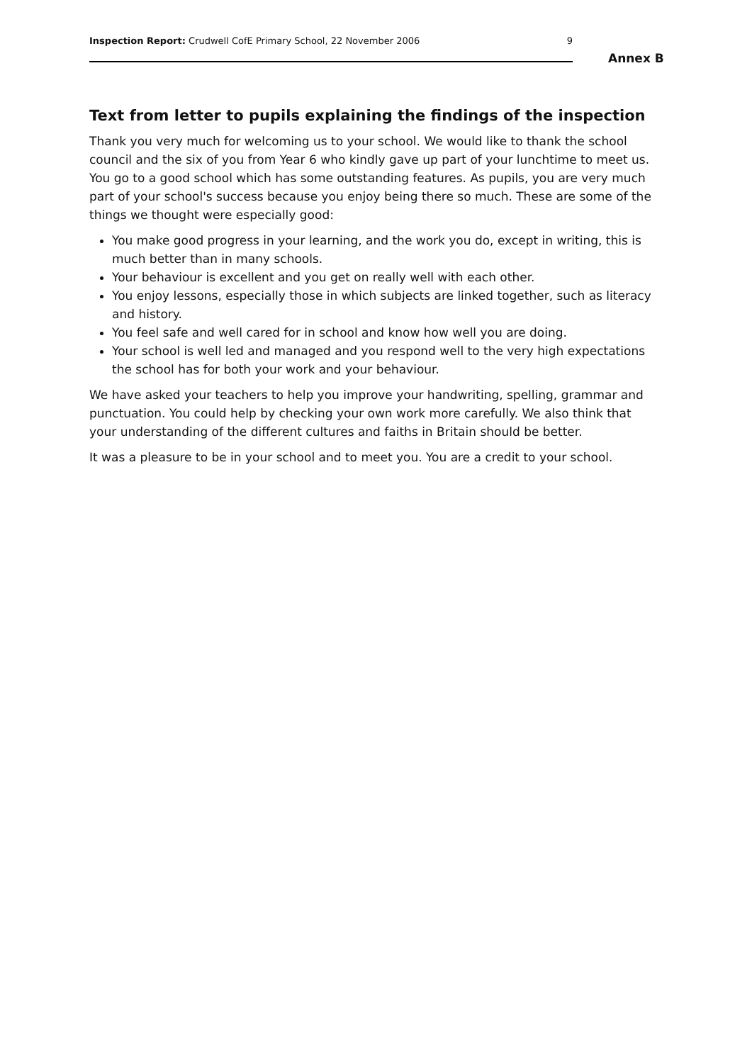Inspection Report: Crudwell CofE Primary School, 22 November 2006 9
Annex B
Text from letter to pupils explaining the findings of the inspection
Thank you very much for welcoming us to your school. We would like to thank the school council and the six of you from Year 6 who kindly gave up part of your lunchtime to meet us. You go to a good school which has some outstanding features. As pupils, you are very much part of your school's success because you enjoy being there so much. These are some of the things we thought were especially good:
You make good progress in your learning, and the work you do, except in writing, this is much better than in many schools.
Your behaviour is excellent and you get on really well with each other.
You enjoy lessons, especially those in which subjects are linked together, such as literacy and history.
You feel safe and well cared for in school and know how well you are doing.
Your school is well led and managed and you respond well to the very high expectations the school has for both your work and your behaviour.
We have asked your teachers to help you improve your handwriting, spelling, grammar and punctuation. You could help by checking your own work more carefully. We also think that your understanding of the different cultures and faiths in Britain should be better.
It was a pleasure to be in your school and to meet you. You are a credit to your school.